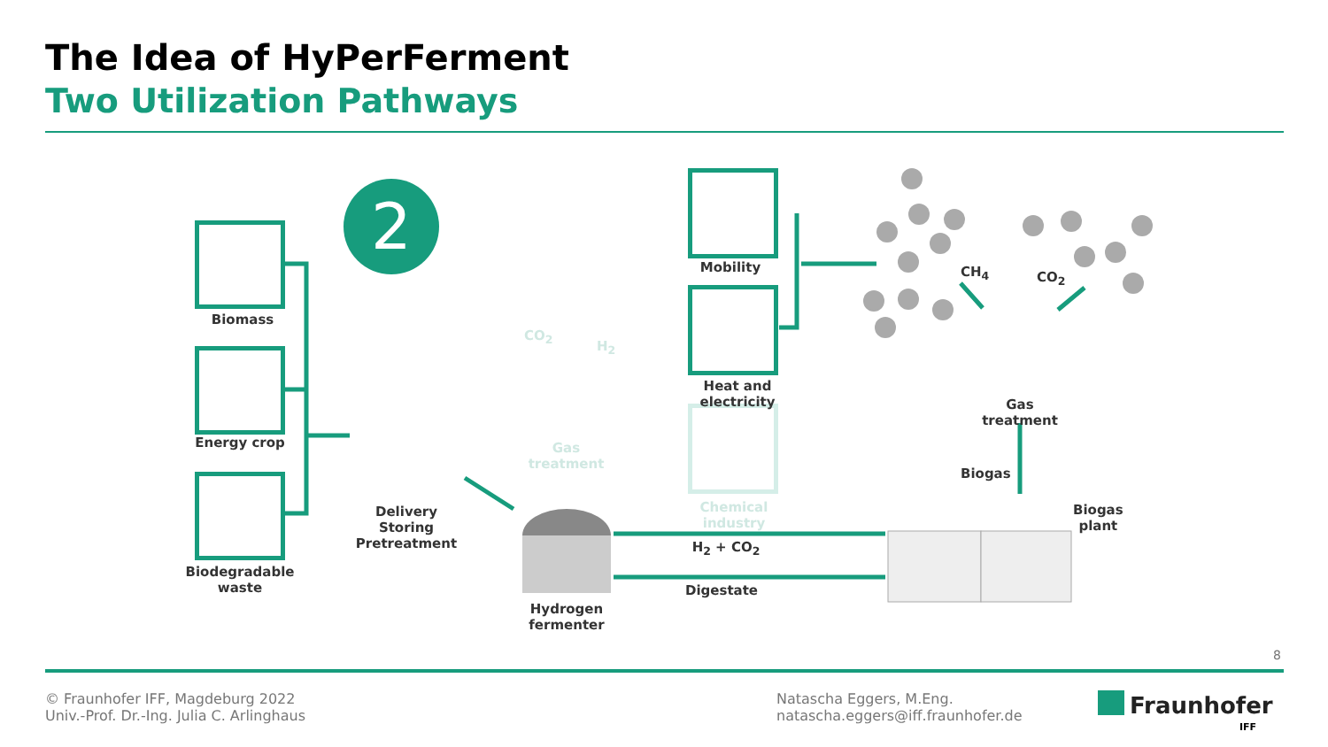The Idea of HyPerFerment
Two Utilization Pathways
2
Biomass
Energy crop
Biodegradable
waste
Delivery
Storing
Pretreatment
Hydrogen fermenter
Gas treatment
CO<sub>2</sub>
H<sub>2</sub>
Mobility
Heat and electricity
Chemical industry
H<sub>2</sub> + CO<sub>2</sub>
Digestate
CH<sub>4</sub> CO<sub>2</sub>
Gas treatment
Biogas
Biogas
plant
8
© Fraunhofer IFF, Magdeburg 2022
Univ.-Prof. Dr.-Ing. Julia C. Arlinghaus
Natascha Eggers, M.Eng.
natascha.eggers@iff.fraunhofer.de
Fraunhofer
IFF